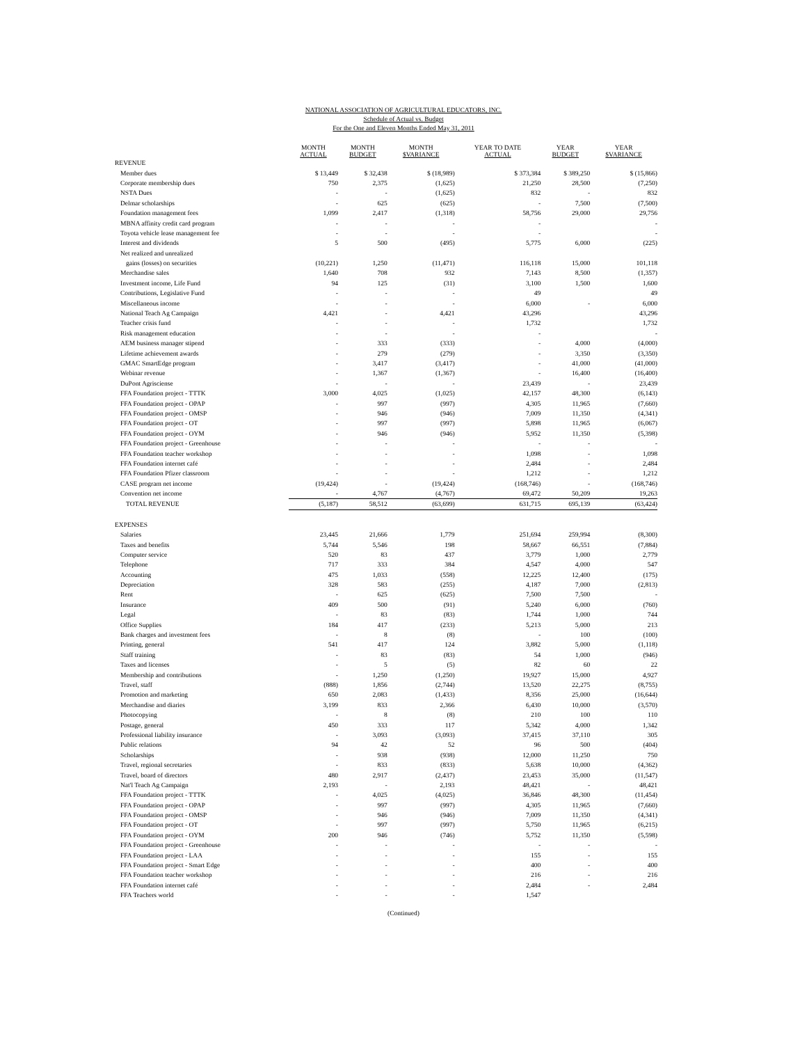NATIONAL ASSOCIATION OF AGRICULTURAL EDUCATORS, INC.
Schedule of Actual vs. Budget
For the One and Eleven Months Ended May 31, 2011
| | MONTH ACTUAL | MONTH BUDGET | MONTH $VARIANCE | YEAR TO DATE ACTUAL | YEAR BUDGET | YEAR $VARIANCE |
| --- | --- | --- | --- | --- | --- | --- |
| REVENUE | | | | | | |
| Member dues | $ 13,449 | $ 32,438 | $ (18,989) | $ 373,384 | $ 389,250 | $ (15,866) |
| Corporate membership dues | 750 | 2,375 | (1,625) | 21,250 | 28,500 | (7,250) |
| NSTA Dues | - | - | (1,625) | 832 | - | 832 |
| Delmar scholarships | - | 625 | (625) | - | 7,500 | (7,500) |
| Foundation management fees | 1,099 | 2,417 | (1,318) | 58,756 | 29,000 | 29,756 |
| MBNA affinity credit card program | - | - | - | - | | - |
| Toyota vehicle lease management fee | - | - | - | - | | - |
| Interest and dividends | 5 | 500 | (495) | 5,775 | 6,000 | (225) |
| Net realized and unrealized | | | | | | |
| gains (losses) on securities | (10,221) | 1,250 | (11,471) | 116,118 | 15,000 | 101,118 |
| Merchandise sales | 1,640 | 708 | 932 | 7,143 | 8,500 | (1,357) |
| Investment income, Life Fund | 94 | 125 | (31) | 3,100 | 1,500 | 1,600 |
| Contributions, Legislative Fund | - | - | - | 49 | | 49 |
| Miscellaneous income | - | - | - | 6,000 | - | 6,000 |
| National Teach Ag Campaign | 4,421 | - | 4,421 | 43,296 | | 43,296 |
| Teacher crisis fund | - | - | - | 1,732 | | 1,732 |
| Risk management education | - | - | - | - | | - |
| AEM business manager stipend | - | 333 | (333) | - | 4,000 | (4,000) |
| Lifetime achievement awards | - | 279 | (279) | - | 3,350 | (3,350) |
| GMAC SmartEdge program | - | 3,417 | (3,417) | - | 41,000 | (41,000) |
| Webinar revenue | - | 1,367 | (1,367) | - | 16,400 | (16,400) |
| DuPont Agrisciense | - | - | - | 23,439 | - | 23,439 |
| FFA Foundation project - TTTK | 3,000 | 4,025 | (1,025) | 42,157 | 48,300 | (6,143) |
| FFA Foundation project - OPAP | - | 997 | (997) | 4,305 | 11,965 | (7,660) |
| FFA Foundation project - OMSP | - | 946 | (946) | 7,009 | 11,350 | (4,341) |
| FFA Foundation project - OT | - | 997 | (997) | 5,898 | 11,965 | (6,067) |
| FFA Foundation project - OYM | - | 946 | (946) | 5,952 | 11,350 | (5,398) |
| FFA Foundation project - Greenhouse | - | - | - | - | - | - |
| FFA Foundation teacher workshop | - | - | - | 1,098 | - | 1,098 |
| FFA Foundation internet café | - | - | - | 2,484 | - | 2,484 |
| FFA Foundation Pfizer classroom | - | - | - | 1,212 | - | 1,212 |
| CASE program net income | (19,424) | - | (19,424) | (168,746) | - | (168,746) |
| Convention net income | - | 4,767 | (4,767) | 69,472 | 50,209 | 19,263 |
| TOTAL REVENUE | (5,187) | 58,512 | (63,699) | 631,715 | 695,139 | (63,424) |
| EXPENSES | | | | | | |
| Salaries | 23,445 | 21,666 | 1,779 | 251,694 | 259,994 | (8,300) |
| Taxes and benefits | 5,744 | 5,546 | 198 | 58,667 | 66,551 | (7,884) |
| Computer service | 520 | 83 | 437 | 3,779 | 1,000 | 2,779 |
| Telephone | 717 | 333 | 384 | 4,547 | 4,000 | 547 |
| Accounting | 475 | 1,033 | (558) | 12,225 | 12,400 | (175) |
| Depreciation | 328 | 583 | (255) | 4,187 | 7,000 | (2,813) |
| Rent | - | 625 | (625) | 7,500 | 7,500 | - |
| Insurance | 409 | 500 | (91) | 5,240 | 6,000 | (760) |
| Legal | - | 83 | (83) | 1,744 | 1,000 | 744 |
| Office Supplies | 184 | 417 | (233) | 5,213 | 5,000 | 213 |
| Bank charges and investment fees | - | 8 | (8) | - | 100 | (100) |
| Printing, general | 541 | 417 | 124 | 3,882 | 5,000 | (1,118) |
| Staff training | - | 83 | (83) | 54 | 1,000 | (946) |
| Taxes and licenses | - | 5 | (5) | 82 | 60 | 22 |
| Membership and contributions | - | 1,250 | (1,250) | 19,927 | 15,000 | 4,927 |
| Travel, staff | (888) | 1,856 | (2,744) | 13,520 | 22,275 | (8,755) |
| Promotion and marketing | 650 | 2,083 | (1,433) | 8,356 | 25,000 | (16,644) |
| Merchandise and diaries | 3,199 | 833 | 2,366 | 6,430 | 10,000 | (3,570) |
| Photocopying | - | 8 | (8) | 210 | 100 | 110 |
| Postage, general | 450 | 333 | 117 | 5,342 | 4,000 | 1,342 |
| Professional liability insurance | - | 3,093 | (3,093) | 37,415 | 37,110 | 305 |
| Public relations | 94 | 42 | 52 | 96 | 500 | (404) |
| Scholarships | - | 938 | (938) | 12,000 | 11,250 | 750 |
| Travel, regional secretaries | - | 833 | (833) | 5,638 | 10,000 | (4,362) |
| Travel, board of directors | 480 | 2,917 | (2,437) | 23,453 | 35,000 | (11,547) |
| Nat'l Teach Ag Campaign | 2,193 | - | 2,193 | 48,421 | - | 48,421 |
| FFA Foundation project - TTTK | - | 4,025 | (4,025) | 36,846 | 48,300 | (11,454) |
| FFA Foundation project - OPAP | - | 997 | (997) | 4,305 | 11,965 | (7,660) |
| FFA Foundation project - OMSP | - | 946 | (946) | 7,009 | 11,350 | (4,341) |
| FFA Foundation project - OT | - | 997 | (997) | 5,750 | 11,965 | (6,215) |
| FFA Foundation project - OYM | 200 | 946 | (746) | 5,752 | 11,350 | (5,598) |
| FFA Foundation project - Greenhouse | - | - | - | - | - | - |
| FFA Foundation project - LAA | - | - | - | 155 | - | 155 |
| FFA Foundation project - Smart Edge | - | - | - | 400 | - | 400 |
| FFA Foundation teacher workshop | - | - | - | 216 | - | 216 |
| FFA Foundation internet café | - | - | - | 2,484 | - | 2,484 |
| FFA Teachers world | - | - | - | 1,547 | | |
(Continued)